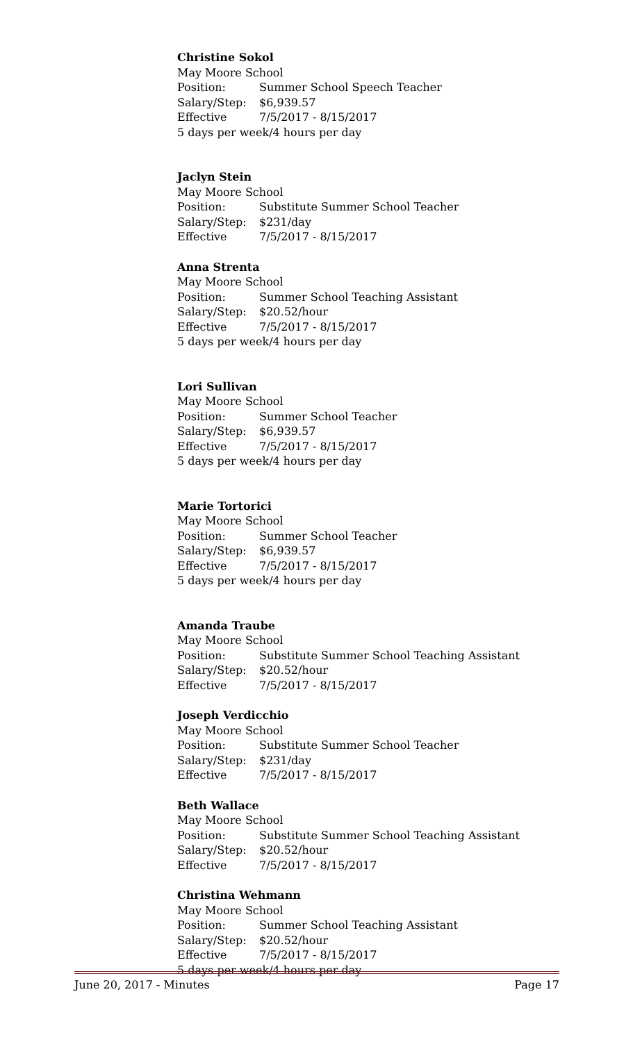Christine Sokol
May Moore School
Position: Summer School Speech Teacher
Salary/Step: $6,939.57
Effective 7/5/2017 - 8/15/2017
5 days per week/4 hours per day
Jaclyn Stein
May Moore School
Position: Substitute Summer School Teacher
Salary/Step: $231/day
Effective 7/5/2017 - 8/15/2017
Anna Strenta
May Moore School
Position: Summer School Teaching Assistant
Salary/Step: $20.52/hour
Effective 7/5/2017 - 8/15/2017
5 days per week/4 hours per day
Lori Sullivan
May Moore School
Position: Summer School Teacher
Salary/Step: $6,939.57
Effective 7/5/2017 - 8/15/2017
5 days per week/4 hours per day
Marie Tortorici
May Moore School
Position: Summer School Teacher
Salary/Step: $6,939.57
Effective 7/5/2017 - 8/15/2017
5 days per week/4 hours per day
Amanda Traube
May Moore School
Position: Substitute Summer School Teaching Assistant
Salary/Step: $20.52/hour
Effective 7/5/2017 - 8/15/2017
Joseph Verdicchio
May Moore School
Position: Substitute Summer School Teacher
Salary/Step: $231/day
Effective 7/5/2017 - 8/15/2017
Beth Wallace
May Moore School
Position: Substitute Summer School Teaching Assistant
Salary/Step: $20.52/hour
Effective 7/5/2017 - 8/15/2017
Christina Wehmann
May Moore School
Position: Summer School Teaching Assistant
Salary/Step: $20.52/hour
Effective 7/5/2017 - 8/15/2017
5 days per week/4 hours per day
June 20, 2017 - Minutes Page 17